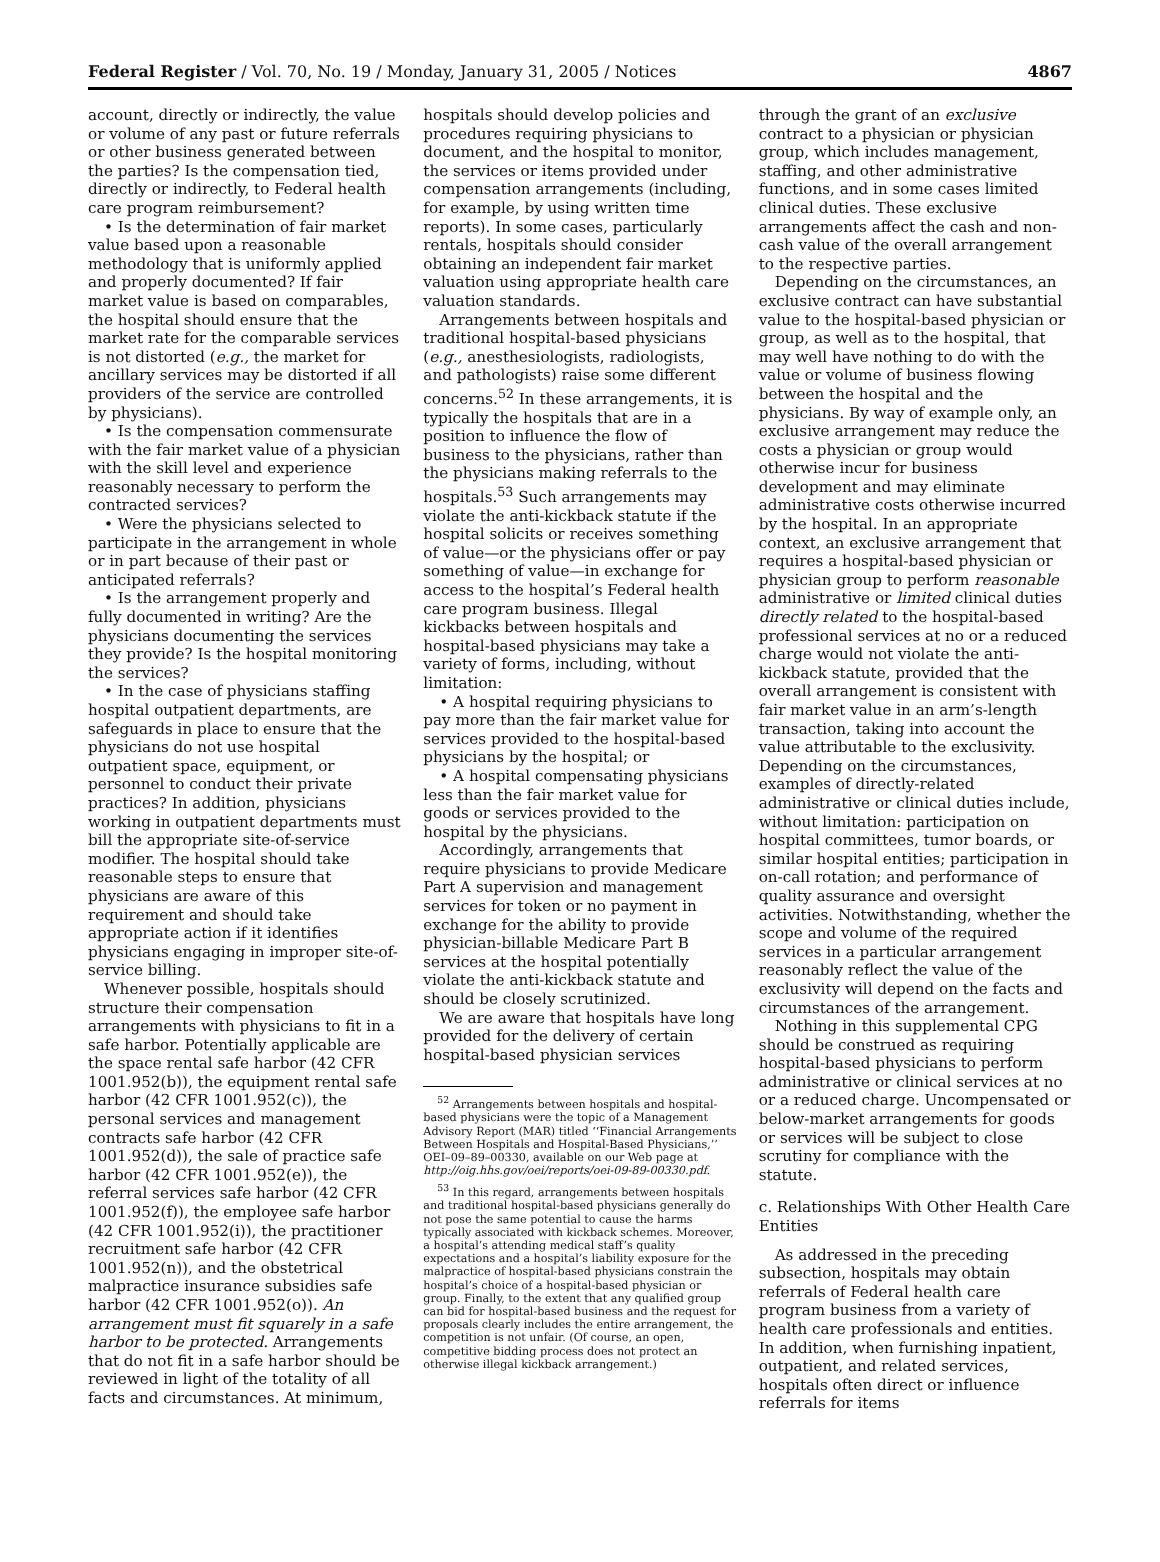Federal Register / Vol. 70, No. 19 / Monday, January 31, 2005 / Notices 4867
account, directly or indirectly, the value or volume of any past or future referrals or other business generated between the parties? Is the compensation tied, directly or indirectly, to Federal health care program reimbursement?
• Is the determination of fair market value based upon a reasonable methodology that is uniformly applied and properly documented? If fair market value is based on comparables, the hospital should ensure that the market rate for the comparable services is not distorted (e.g., the market for ancillary services may be distorted if all providers of the service are controlled by physicians).
• Is the compensation commensurate with the fair market value of a physician with the skill level and experience reasonably necessary to perform the contracted services?
• Were the physicians selected to participate in the arrangement in whole or in part because of their past or anticipated referrals?
• Is the arrangement properly and fully documented in writing? Are the physicians documenting the services they provide? Is the hospital monitoring the services?
• In the case of physicians staffing hospital outpatient departments, are safeguards in place to ensure that the physicians do not use hospital outpatient space, equipment, or personnel to conduct their private practices? In addition, physicians working in outpatient departments must bill the appropriate site-of-service modifier. The hospital should take reasonable steps to ensure that physicians are aware of this requirement and should take appropriate action if it identifies physicians engaging in improper site-of-service billing.
Whenever possible, hospitals should structure their compensation arrangements with physicians to fit in a safe harbor. Potentially applicable are the space rental safe harbor (42 CFR 1001.952(b)), the equipment rental safe harbor (42 CFR 1001.952(c)), the personal services and management contracts safe harbor (42 CFR 1001.952(d)), the sale of practice safe harbor (42 CFR 1001.952(e)), the referral services safe harbor (42 CFR 1001.952(f)), the employee safe harbor (42 CFR 1001.952(i)), the practitioner recruitment safe harbor (42 CFR 1001.952(n)), and the obstetrical malpractice insurance subsidies safe harbor (42 CFR 1001.952(o)). An arrangement must fit squarely in a safe harbor to be protected. Arrangements that do not fit in a safe harbor should be reviewed in light of the totality of all facts and circumstances. At minimum,
hospitals should develop policies and procedures requiring physicians to document, and the hospital to monitor, the services or items provided under compensation arrangements (including, for example, by using written time reports). In some cases, particularly rentals, hospitals should consider obtaining an independent fair market valuation using appropriate health care valuation standards.
Arrangements between hospitals and traditional hospital-based physicians (e.g., anesthesiologists, radiologists, and pathologists) raise some different concerns.<sup>52</sup> In these arrangements, it is typically the hospitals that are in a position to influence the flow of business to the physicians, rather than the physicians making referrals to the hospitals.<sup>53</sup> Such arrangements may violate the anti-kickback statute if the hospital solicits or receives something of value—or the physicians offer or pay something of value—in exchange for access to the hospital’s Federal health care program business. Illegal kickbacks between hospitals and hospital-based physicians may take a variety of forms, including, without limitation:
• A hospital requiring physicians to pay more than the fair market value for services provided to the hospital-based physicians by the hospital; or
• A hospital compensating physicians less than the fair market value for goods or services provided to the hospital by the physicians.
Accordingly, arrangements that require physicians to provide Medicare Part A supervision and management services for token or no payment in exchange for the ability to provide physician-billable Medicare Part B services at the hospital potentially violate the anti-kickback statute and should be closely scrutinized.
We are aware that hospitals have long provided for the delivery of certain hospital-based physician services
<sup>52</sup> Arrangements between hospitals and hospital-based physicians were the topic of a Management Advisory Report (MAR) titled ‘‘Financial Arrangements Between Hospitals and Hospital-Based Physicians,’’ OEI–09–89–00330, available on our Web page at http://oig.hhs.gov/oei/reports/oei-09-89-00330.pdf.
<sup>53</sup> In this regard, arrangements between hospitals and traditional hospital-based physicians generally do not pose the same potential to cause the harms typically associated with kickback schemes. Moreover, a hospital’s attending medical staff’s quality expectations and a hospital’s liability exposure for the malpractice of hospital-based physicians constrain the hospital’s choice of a hospital-based physician or group. Finally, to the extent that any qualified group can bid for hospital-based business and the request for proposals clearly includes the entire arrangement, the competition is not unfair. (Of course, an open, competitive bidding process does not protect an otherwise illegal kickback arrangement.)
through the grant of an exclusive contract to a physician or physician group, which includes management, staffing, and other administrative functions, and in some cases limited clinical duties. These exclusive arrangements affect the cash and non-cash value of the overall arrangement to the respective parties.
Depending on the circumstances, an exclusive contract can have substantial value to the hospital-based physician or group, as well as to the hospital, that may well have nothing to do with the value or volume of business flowing between the hospital and the physicians. By way of example only, an exclusive arrangement may reduce the costs a physician or group would otherwise incur for business development and may eliminate administrative costs otherwise incurred by the hospital. In an appropriate context, an exclusive arrangement that requires a hospital-based physician or physician group to perform reasonable administrative or limited clinical duties directly related to the hospital-based professional services at no or a reduced charge would not violate the anti-kickback statute, provided that the overall arrangement is consistent with fair market value in an arm’s-length transaction, taking into account the value attributable to the exclusivity. Depending on the circumstances, examples of directly-related administrative or clinical duties include, without limitation: participation on hospital committees, tumor boards, or similar hospital entities; participation in on-call rotation; and performance of quality assurance and oversight activities. Notwithstanding, whether the scope and volume of the required services in a particular arrangement reasonably reflect the value of the exclusivity will depend on the facts and circumstances of the arrangement.
Nothing in this supplemental CPG should be construed as requiring hospital-based physicians to perform administrative or clinical services at no or a reduced charge. Uncompensated or below-market arrangements for goods or services will be subject to close scrutiny for compliance with the statute.
c. Relationships With Other Health Care Entities
As addressed in the preceding subsection, hospitals may obtain referrals of Federal health care program business from a variety of health care professionals and entities. In addition, when furnishing inpatient, outpatient, and related services, hospitals often direct or influence referrals for items